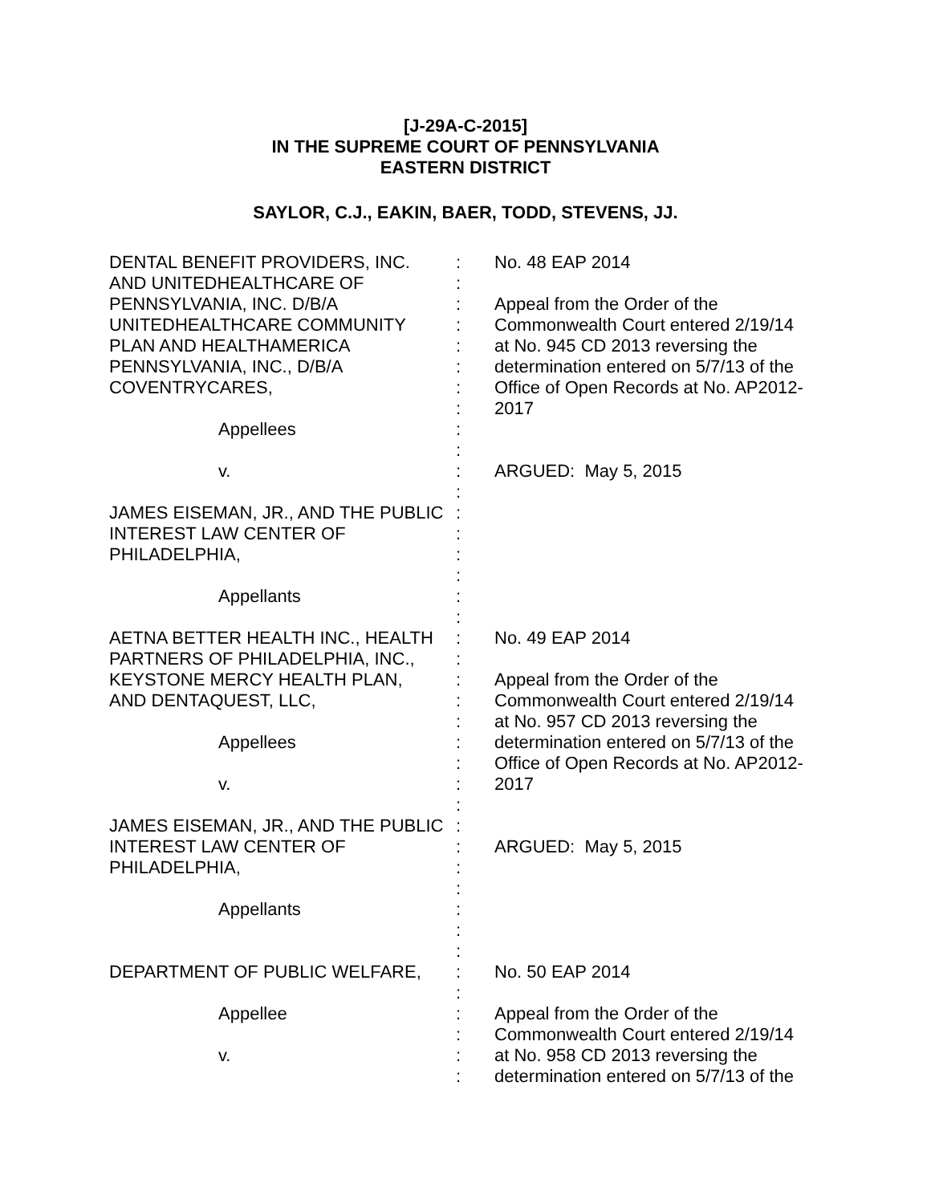[J-29A-C-2015]
IN THE SUPREME COURT OF PENNSYLVANIA
EASTERN DISTRICT
SAYLOR, C.J., EAKIN, BAER, TODD, STEVENS, JJ.
| DENTAL BENEFIT PROVIDERS, INC. AND UNITEDHEALTHCARE OF PENNSYLVANIA, INC. D/B/A UNITEDHEALTHCARE COMMUNITY PLAN AND HEALTHAMERICA PENNSYLVANIA, INC., D/B/A COVENTRYCARES, Appellees v. JAMES EISEMAN, JR., AND THE PUBLIC INTEREST LAW CENTER OF PHILADELPHIA, Appellants | : : : : : : : : : : : : : : : : : : | No. 48 EAP 2014 Appeal from the Order of the Commonwealth Court entered 2/19/14 at No. 945 CD 2013 reversing the determination entered on 5/7/13 of the Office of Open Records at No. AP2012- 2017 ARGUED: May 5, 2015 |
| AETNA BETTER HEALTH INC., HEALTH PARTNERS OF PHILADELPHIA, INC., KEYSTONE MERCY HEALTH PLAN, AND DENTAQUEST, LLC, Appellees v. JAMES EISEMAN, JR., AND THE PUBLIC INTEREST LAW CENTER OF PHILADELPHIA, Appellants | : : : : : : : : : : : : : : : : | No. 49 EAP 2014 Appeal from the Order of the Commonwealth Court entered 2/19/14 at No. 957 CD 2013 reversing the determination entered on 5/7/13 of the Office of Open Records at No. AP2012- 2017 ARGUED: May 5, 2015 |
| DEPARTMENT OF PUBLIC WELFARE, Appellee v. | : : : : : : | No. 50 EAP 2014 Appeal from the Order of the Commonwealth Court entered 2/19/14 at No. 958 CD 2013 reversing the determination entered on 5/7/13 of the |